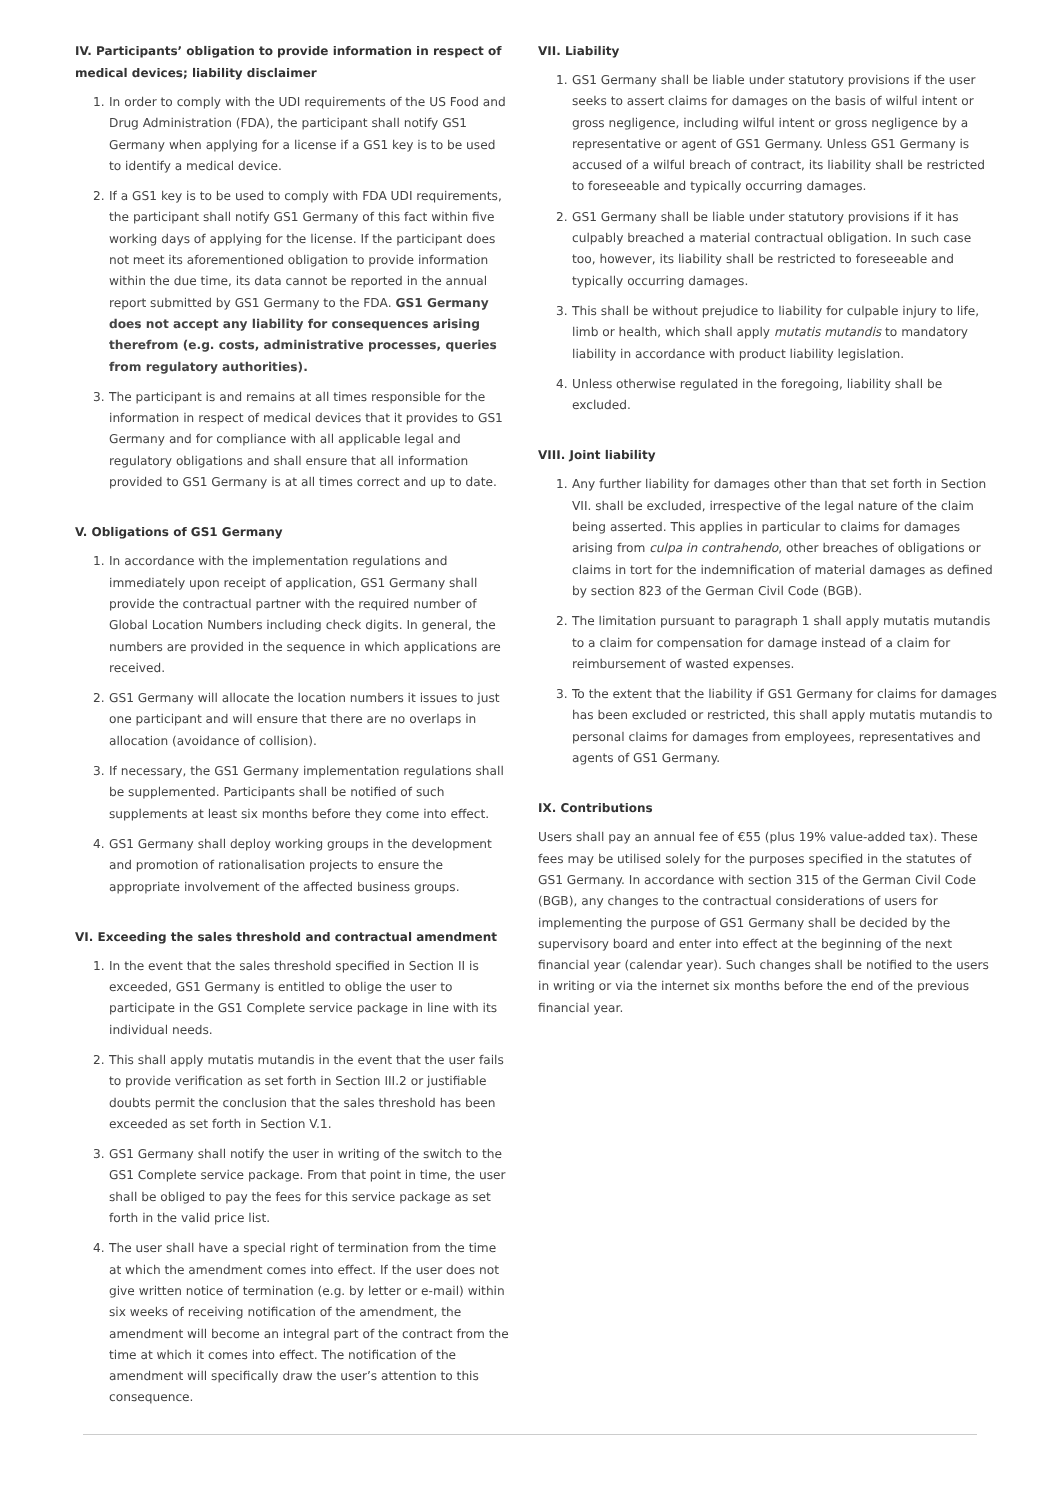IV. Participants’ obligation to provide information in respect of medical devices; liability disclaimer
1. In order to comply with the UDI requirements of the US Food and Drug Administration (FDA), the participant shall notify GS1 Germany when applying for a license if a GS1 key is to be used to identify a medical device.
2. If a GS1 key is to be used to comply with FDA UDI requirements, the participant shall notify GS1 Germany of this fact within five working days of applying for the license. If the participant does not meet its aforementioned obligation to provide information within the due time, its data cannot be reported in the annual report submitted by GS1 Germany to the FDA. GS1 Germany does not accept any liability for consequences arising therefrom (e.g. costs, administrative processes, queries from regulatory authorities).
3. The participant is and remains at all times responsible for the information in respect of medical devices that it provides to GS1 Germany and for compliance with all applicable legal and regulatory obligations and shall ensure that all information provided to GS1 Germany is at all times correct and up to date.
V. Obligations of GS1 Germany
1. In accordance with the implementation regulations and immediately upon receipt of application, GS1 Germany shall provide the contractual partner with the required number of Global Location Numbers including check digits. In general, the numbers are provided in the sequence in which applications are received.
2. GS1 Germany will allocate the location numbers it issues to just one participant and will ensure that there are no overlaps in allocation (avoidance of collision).
3. If necessary, the GS1 Germany implementation regulations shall be supplemented. Participants shall be notified of such supplements at least six months before they come into effect.
4. GS1 Germany shall deploy working groups in the development and promotion of rationalisation projects to ensure the appropriate involvement of the affected business groups.
VI. Exceeding the sales threshold and contractual amendment
1. In the event that the sales threshold specified in Section II is exceeded, GS1 Germany is entitled to oblige the user to participate in the GS1 Complete service package in line with its individual needs.
2. This shall apply mutatis mutandis in the event that the user fails to provide verification as set forth in Section III.2 or justifiable doubts permit the conclusion that the sales threshold has been exceeded as set forth in Section V.1.
3. GS1 Germany shall notify the user in writing of the switch to the GS1 Complete service package. From that point in time, the user shall be obliged to pay the fees for this service package as set forth in the valid price list.
4. The user shall have a special right of termination from the time at which the amendment comes into effect. If the user does not give written notice of termination (e.g. by letter or e-mail) within six weeks of receiving notification of the amendment, the amendment will become an integral part of the contract from the time at which it comes into effect. The notification of the amendment will specifically draw the user’s attention to this consequence.
VII. Liability
1. GS1 Germany shall be liable under statutory provisions if the user seeks to assert claims for damages on the basis of wilful intent or gross negligence, including wilful intent or gross negligence by a representative or agent of GS1 Germany. Unless GS1 Germany is accused of a wilful breach of contract, its liability shall be restricted to foreseeable and typically occurring damages.
2. GS1 Germany shall be liable under statutory provisions if it has culpably breached a material contractual obligation. In such case too, however, its liability shall be restricted to foreseeable and typically occurring damages.
3. This shall be without prejudice to liability for culpable injury to life, limb or health, which shall apply mutatis mutandis to mandatory liability in accordance with product liability legislation.
4. Unless otherwise regulated in the foregoing, liability shall be excluded.
VIII. Joint liability
1. Any further liability for damages other than that set forth in Section VII. shall be excluded, irrespective of the legal nature of the claim being asserted. This applies in particular to claims for damages arising from culpa in contrahendo, other breaches of obligations or claims in tort for the indemnification of material damages as defined by section 823 of the German Civil Code (BGB).
2. The limitation pursuant to paragraph 1 shall apply mutatis mutandis to a claim for compensation for damage instead of a claim for reimbursement of wasted expenses.
3. To the extent that the liability if GS1 Germany for claims for damages has been excluded or restricted, this shall apply mutatis mutandis to personal claims for damages from employees, representatives and agents of GS1 Germany.
IX. Contributions
Users shall pay an annual fee of €55 (plus 19% value-added tax). These fees may be utilised solely for the purposes specified in the statutes of GS1 Germany. In accordance with section 315 of the German Civil Code (BGB), any changes to the contractual considerations of users for implementing the purpose of GS1 Germany shall be decided by the supervisory board and enter into effect at the beginning of the next financial year (calendar year). Such changes shall be notified to the users in writing or via the internet six months before the end of the previous financial year.